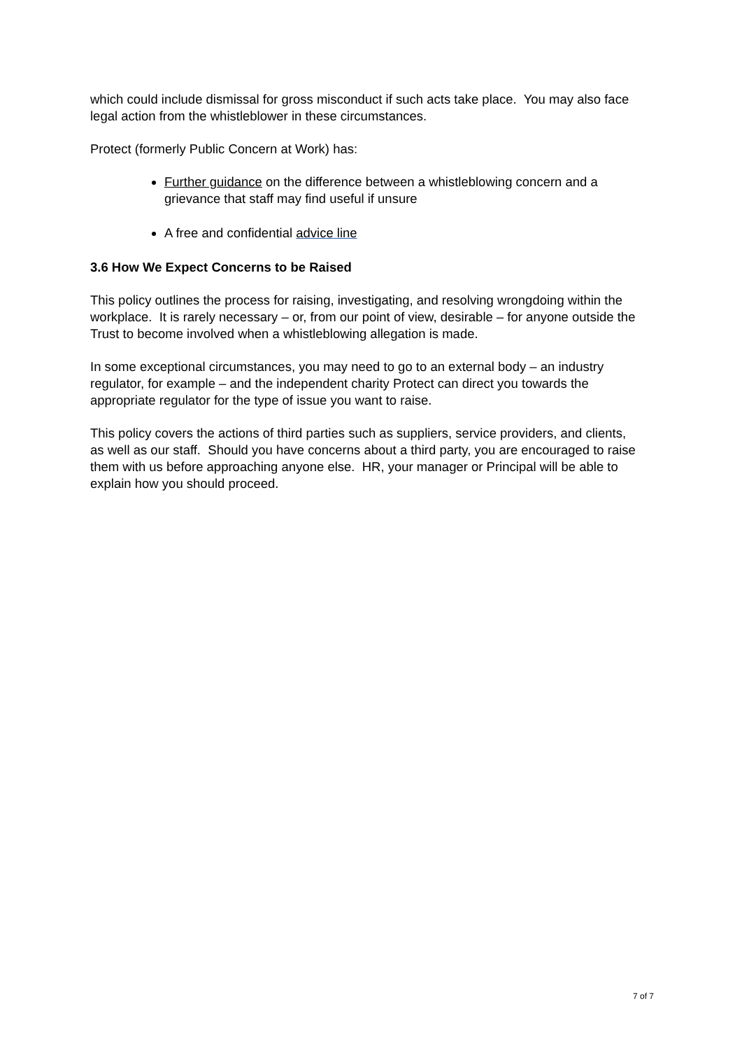which could include dismissal for gross misconduct if such acts take place. You may also face legal action from the whistleblower in these circumstances.
Protect (formerly Public Concern at Work) has:
Further guidance on the difference between a whistleblowing concern and a grievance that staff may find useful if unsure
A free and confidential advice line
3.6 How We Expect Concerns to be Raised
This policy outlines the process for raising, investigating, and resolving wrongdoing within the workplace. It is rarely necessary – or, from our point of view, desirable – for anyone outside the Trust to become involved when a whistleblowing allegation is made.
In some exceptional circumstances, you may need to go to an external body – an industry regulator, for example – and the independent charity Protect can direct you towards the appropriate regulator for the type of issue you want to raise.
This policy covers the actions of third parties such as suppliers, service providers, and clients, as well as our staff. Should you have concerns about a third party, you are encouraged to raise them with us before approaching anyone else. HR, your manager or Principal will be able to explain how you should proceed.
7 of 7